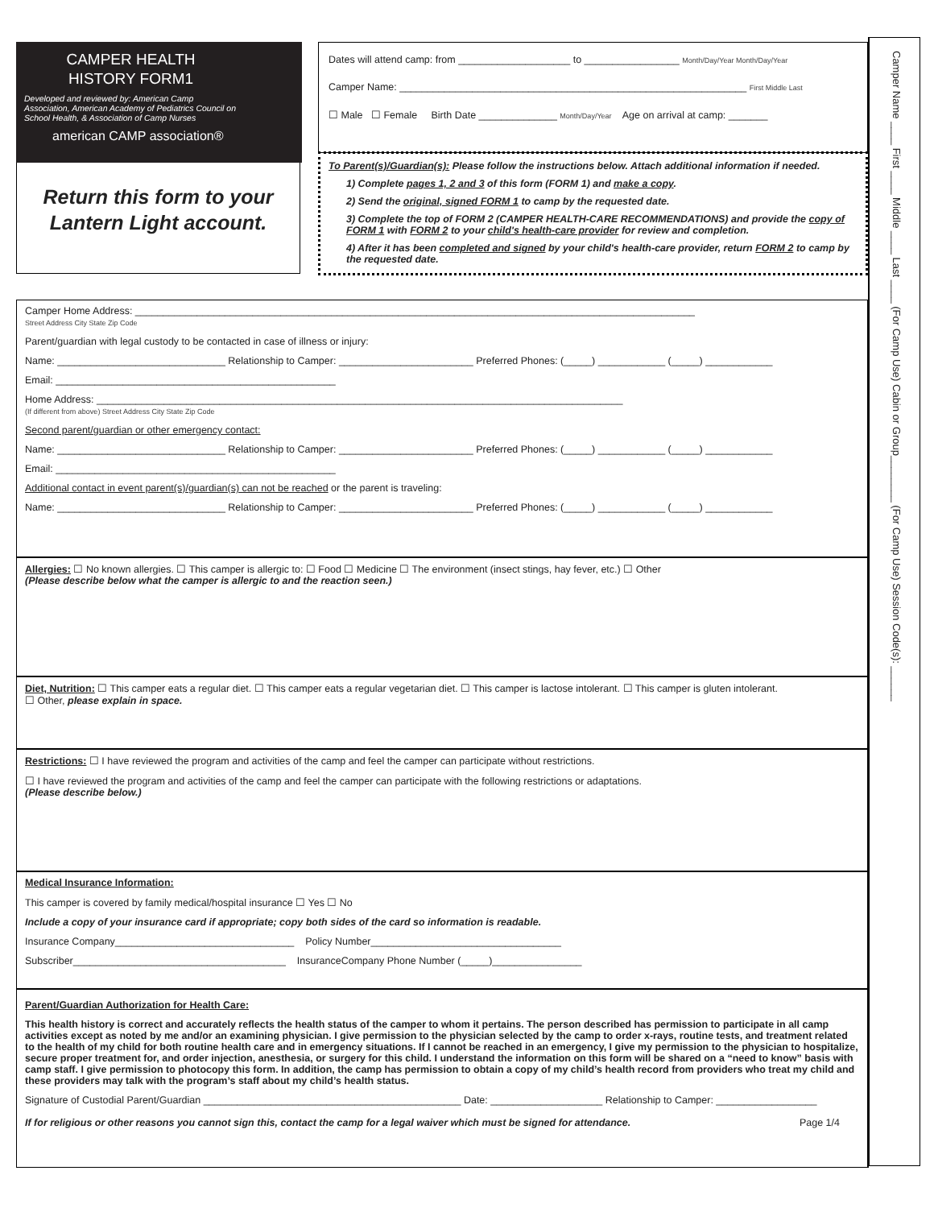CAMPER HEALTH
HISTORY FORM1
Developed and reviewed by: American Camp Association, American Academy of Pediatrics Council on School Health, & Association of Camp Nurses
american CAMP association®
Return this form to your Lantern Light account.
Dates will attend camp: from ____________________ to _________________ Month/Day/Year Month/Day/Year
Camper Name: ______________________________________________________________ First Middle Last
☐ Male ☐ Female Birth Date ______________ Month/Day/Year Age on arrival at camp: _______
To Parent(s)/Guardian(s): Please follow the instructions below. Attach additional information if needed.
1) Complete pages 1, 2 and 3 of this form (FORM 1) and make a copy.
2) Send the original, signed FORM 1 to camp by the requested date.
3) Complete the top of FORM 2 (CAMPER HEALTH-CARE RECOMMENDATIONS) and provide the copy of FORM 1 with FORM 2 to your child's health-care provider for review and completion.
4) After it has been completed and signed by your child's health-care provider, return FORM 2 to camp by the requested date.
Camper Name ____ First ____ Middle ____ Last ____ (For Camp Use) Cabin or Group________ (For Camp Use) Session Code(s): ______
Camper Home Address: ____________________________________________________________________________________________________
Street Address City State Zip Code
Parent/guardian with legal custody to be contacted in case of illness or injury:
Name: ______________________________ Relationship to Camper: ________________________ Preferred Phones: (_____) ____________ (_____) ____________
Email: __________________________________________________
Home Address: ______________________________________________________________________________________________
(If different from above) Street Address City State Zip Code
Second parent/guardian or other emergency contact:
Name: ______________________________ Relationship to Camper: ________________________ Preferred Phones: (_____) ____________ (_____) ____________
Email: __________________________________________________
Additional contact in event parent(s)/guardian(s) can not be reached or the parent is traveling:
Name: ______________________________ Relationship to Camper: ________________________ Preferred Phones: (_____) ____________ (_____) ____________
Allergies: ☐ No known allergies. ☐ This camper is allergic to: ☐ Food ☐ Medicine ☐ The environment (insect stings, hay fever, etc.) ☐ Other
(Please describe below what the camper is allergic to and the reaction seen.)
Diet, Nutrition: ☐ This camper eats a regular diet. ☐ This camper eats a regular vegetarian diet. ☐ This camper is lactose intolerant. ☐ This camper is gluten intolerant.
☐ Other, please explain in space.
Restrictions: ☐ I have reviewed the program and activities of the camp and feel the camper can participate without restrictions.
☐ I have reviewed the program and activities of the camp and feel the camper can participate with the following restrictions or adaptations.
(Please describe below.)
Medical Insurance Information:
This camper is covered by family medical/hospital insurance ☐ Yes ☐ No
Include a copy of your insurance card if appropriate; copy both sides of the card so information is readable.
Insurance Company________________________________ Policy Number__________________________________
Subscriber______________________________________ InsuranceCompany Phone Number (_____)________________
Parent/Guardian Authorization for Health Care:
This health history is correct and accurately reflects the health status of the camper to whom it pertains. The person described has permission to participate in all camp activities except as noted by me and/or an examining physician. I give permission to the physician selected by the camp to order x-rays, routine tests, and treatment related to the health of my child for both routine health care and in emergency situations. If I cannot be reached in an emergency, I give my permission to the physician to hospitalize, secure proper treatment for, and order injection, anesthesia, or surgery for this child. I understand the information on this form will be shared on a “need to know” basis with camp staff. I give permission to photocopy this form. In addition, the camp has permission to obtain a copy of my child’s health record from providers who treat my child and these providers may talk with the program’s staff about my child’s health status.
Signature of Custodial Parent/Guardian ______________________________________________ Date: ____________________ Relationship to Camper: __________________
If for religious or other reasons you cannot sign this, contact the camp for a legal waiver which must be signed for attendance. Page 1/4